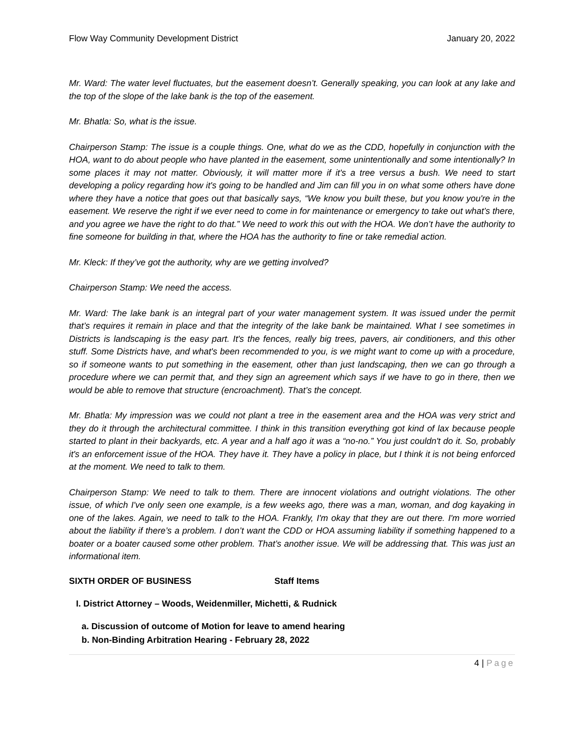Flow Way Community Development District January 20, 2022
Mr. Ward: The water level fluctuates, but the easement doesn’t. Generally speaking, you can look at any lake and the top of the slope of the lake bank is the top of the easement.
Mr. Bhatla: So, what is the issue.
Chairperson Stamp: The issue is a couple things. One, what do we as the CDD, hopefully in conjunction with the HOA, want to do about people who have planted in the easement, some unintentionally and some intentionally? In some places it may not matter. Obviously, it will matter more if it's a tree versus a bush. We need to start developing a policy regarding how it's going to be handled and Jim can fill you in on what some others have done where they have a notice that goes out that basically says, “We know you built these, but you know you're in the easement. We reserve the right if we ever need to come in for maintenance or emergency to take out what’s there, and you agree we have the right to do that.” We need to work this out with the HOA. We don’t have the authority to fine someone for building in that, where the HOA has the authority to fine or take remedial action.
Mr. Kleck: If they’ve got the authority, why are we getting involved?
Chairperson Stamp: We need the access.
Mr. Ward: The lake bank is an integral part of your water management system. It was issued under the permit that’s requires it remain in place and that the integrity of the lake bank be maintained. What I see sometimes in Districts is landscaping is the easy part. It's the fences, really big trees, pavers, air conditioners, and this other stuff. Some Districts have, and what's been recommended to you, is we might want to come up with a procedure, so if someone wants to put something in the easement, other than just landscaping, then we can go through a procedure where we can permit that, and they sign an agreement which says if we have to go in there, then we would be able to remove that structure (encroachment). That’s the concept.
Mr. Bhatla: My impression was we could not plant a tree in the easement area and the HOA was very strict and they do it through the architectural committee. I think in this transition everything got kind of lax because people started to plant in their backyards, etc. A year and a half ago it was a “no-no.” You just couldn't do it. So, probably it's an enforcement issue of the HOA. They have it. They have a policy in place, but I think it is not being enforced at the moment. We need to talk to them.
Chairperson Stamp: We need to talk to them. There are innocent violations and outright violations. The other issue, of which I've only seen one example, is a few weeks ago, there was a man, woman, and dog kayaking in one of the lakes. Again, we need to talk to the HOA. Frankly, I'm okay that they are out there. I'm more worried about the liability if there’s a problem. I don’t want the CDD or HOA assuming liability if something happened to a boater or a boater caused some other problem. That’s another issue. We will be addressing that. This was just an informational item.
SIXTH ORDER OF BUSINESS Staff Items
I. District Attorney – Woods, Weidenmiller, Michetti, & Rudnick
a. Discussion of outcome of Motion for leave to amend hearing
b. Non-Binding Arbitration Hearing - February 28, 2022
4 | Page